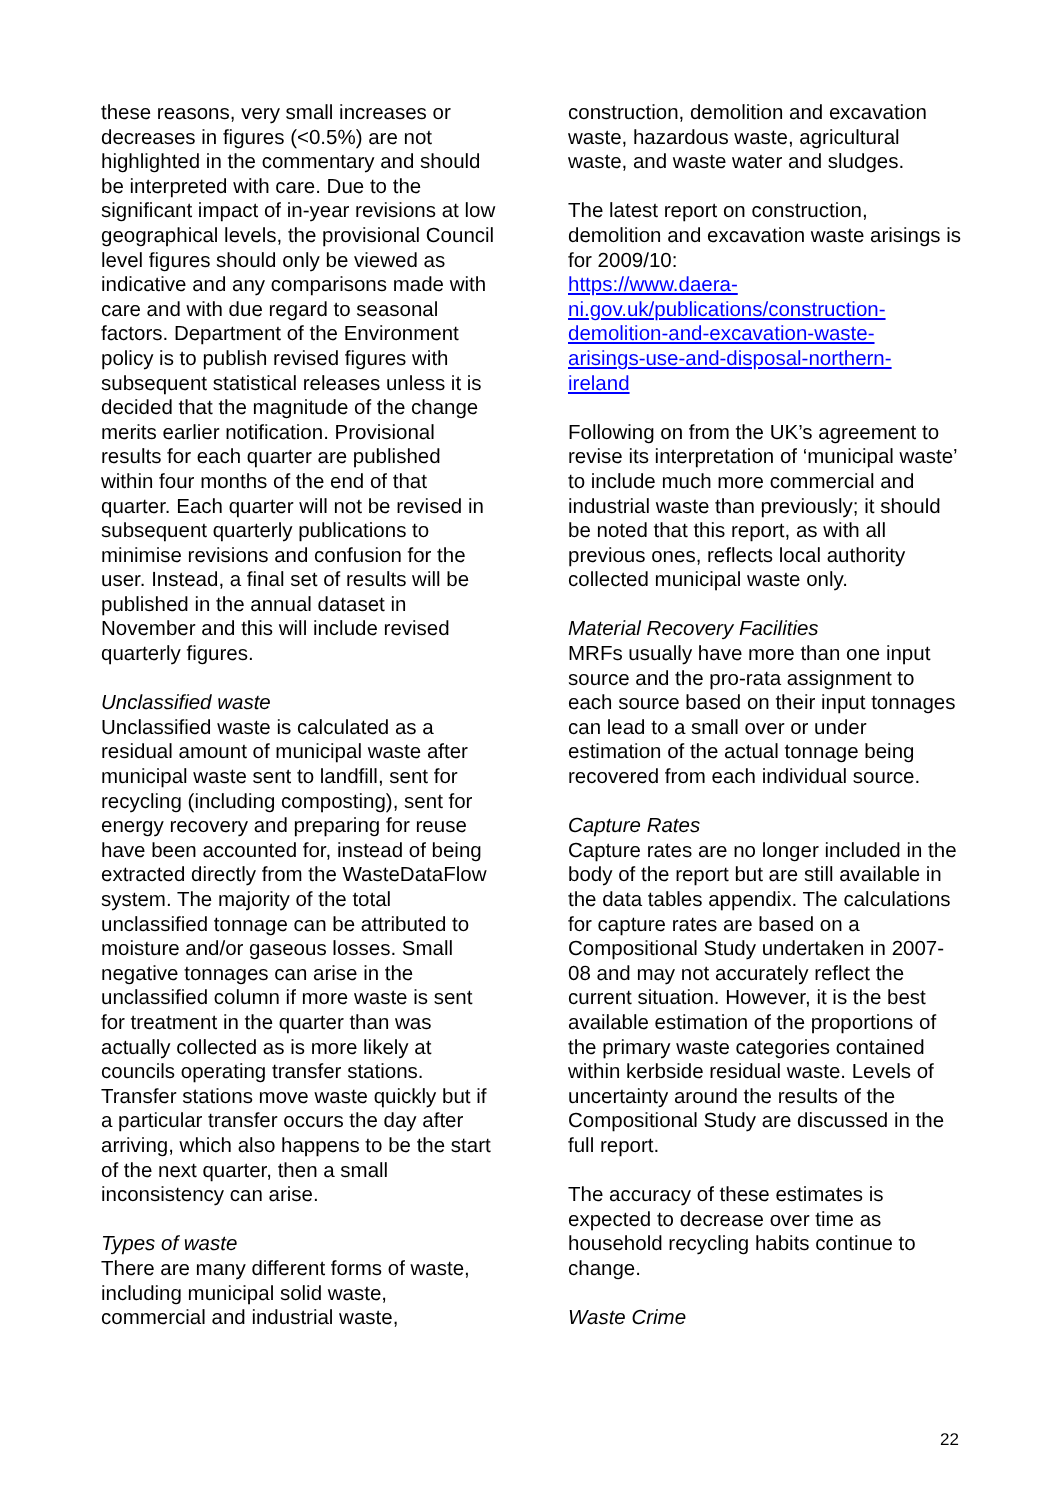these reasons, very small increases or decreases in figures (<0.5%) are not highlighted in the commentary and should be interpreted with care. Due to the significant impact of in-year revisions at low geographical levels, the provisional Council level figures should only be viewed as indicative and any comparisons made with care and with due regard to seasonal factors. Department of the Environment policy is to publish revised figures with subsequent statistical releases unless it is decided that the magnitude of the change merits earlier notification. Provisional results for each quarter are published within four months of the end of that quarter. Each quarter will not be revised in subsequent quarterly publications to minimise revisions and confusion for the user. Instead, a final set of results will be published in the annual dataset in November and this will include revised quarterly figures.
Unclassified waste
Unclassified waste is calculated as a residual amount of municipal waste after municipal waste sent to landfill, sent for recycling (including composting), sent for energy recovery and preparing for reuse have been accounted for, instead of being extracted directly from the WasteDataFlow system. The majority of the total unclassified tonnage can be attributed to moisture and/or gaseous losses. Small negative tonnages can arise in the unclassified column if more waste is sent for treatment in the quarter than was actually collected as is more likely at councils operating transfer stations. Transfer stations move waste quickly but if a particular transfer occurs the day after arriving, which also happens to be the start of the next quarter, then a small inconsistency can arise.
Types of waste
There are many different forms of waste, including municipal solid waste, commercial and industrial waste,
construction, demolition and excavation waste, hazardous waste, agricultural waste, and waste water and sludges.
The latest report on construction, demolition and excavation waste arisings is for 2009/10:
https://www.daera-
ni.gov.uk/publications/construction-
demolition-and-excavation-waste-
arisings-use-and-disposal-northern-
ireland
Following on from the UK’s agreement to revise its interpretation of ‘municipal waste’ to include much more commercial and industrial waste than previously; it should be noted that this report, as with all previous ones, reflects local authority collected municipal waste only.
Material Recovery Facilities
MRFs usually have more than one input source and the pro-rata assignment to each source based on their input tonnages can lead to a small over or under estimation of the actual tonnage being recovered from each individual source.
Capture Rates
Capture rates are no longer included in the body of the report but are still available in the data tables appendix. The calculations for capture rates are based on a Compositional Study undertaken in 2007-08 and may not accurately reflect the current situation. However, it is the best available estimation of the proportions of the primary waste categories contained within kerbside residual waste. Levels of uncertainty around the results of the Compositional Study are discussed in the full report.
The accuracy of these estimates is expected to decrease over time as household recycling habits continue to change.
Waste Crime
22